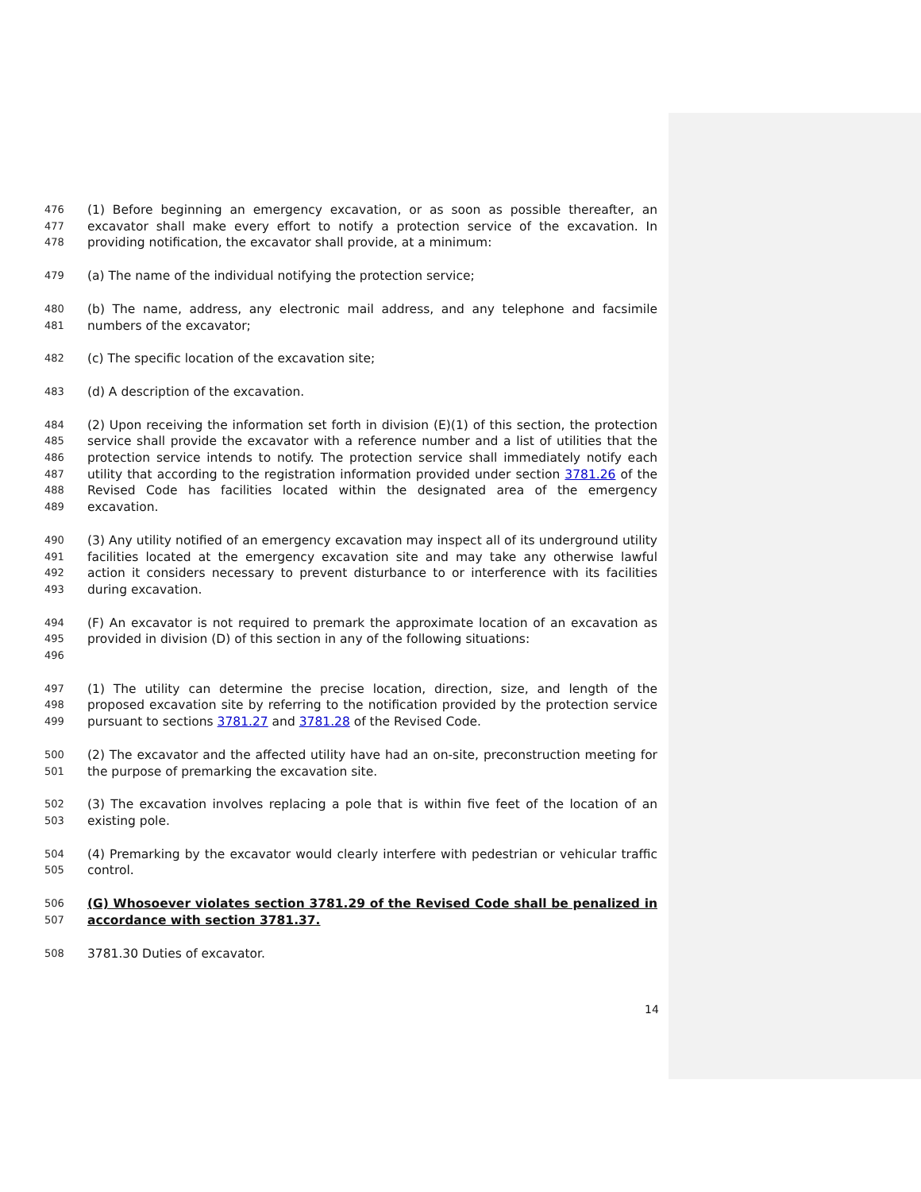476
477
478
(1) Before beginning an emergency excavation, or as soon as possible thereafter, an excavator shall make every effort to notify a protection service of the excavation. In providing notification, the excavator shall provide, at a minimum:
479
(a) The name of the individual notifying the protection service;
480
481
(b) The name, address, any electronic mail address, and any telephone and facsimile numbers of the excavator;
482
(c) The specific location of the excavation site;
483
(d) A description of the excavation.
484
485
486
487
488
489
(2) Upon receiving the information set forth in division (E)(1) of this section, the protection service shall provide the excavator with a reference number and a list of utilities that the protection service intends to notify. The protection service shall immediately notify each utility that according to the registration information provided under section 3781.26 of the Revised Code has facilities located within the designated area of the emergency excavation.
490
491
492
493
(3) Any utility notified of an emergency excavation may inspect all of its underground utility facilities located at the emergency excavation site and may take any otherwise lawful action it considers necessary to prevent disturbance to or interference with its facilities during excavation.
494
495
496
(F) An excavator is not required to premark the approximate location of an excavation as provided in division (D) of this section in any of the following situations:
497
498
499
(1) The utility can determine the precise location, direction, size, and length of the proposed excavation site by referring to the notification provided by the protection service pursuant to sections 3781.27 and 3781.28 of the Revised Code.
500
501
(2) The excavator and the affected utility have had an on-site, preconstruction meeting for the purpose of premarking the excavation site.
502
503
(3) The excavation involves replacing a pole that is within five feet of the location of an existing pole.
504
505
(4) Premarking by the excavator would clearly interfere with pedestrian or vehicular traffic control.
506
507
(G) Whosoever violates section 3781.29 of the Revised Code shall be penalized in accordance with section 3781.37.
508
3781.30 Duties of excavator.
14